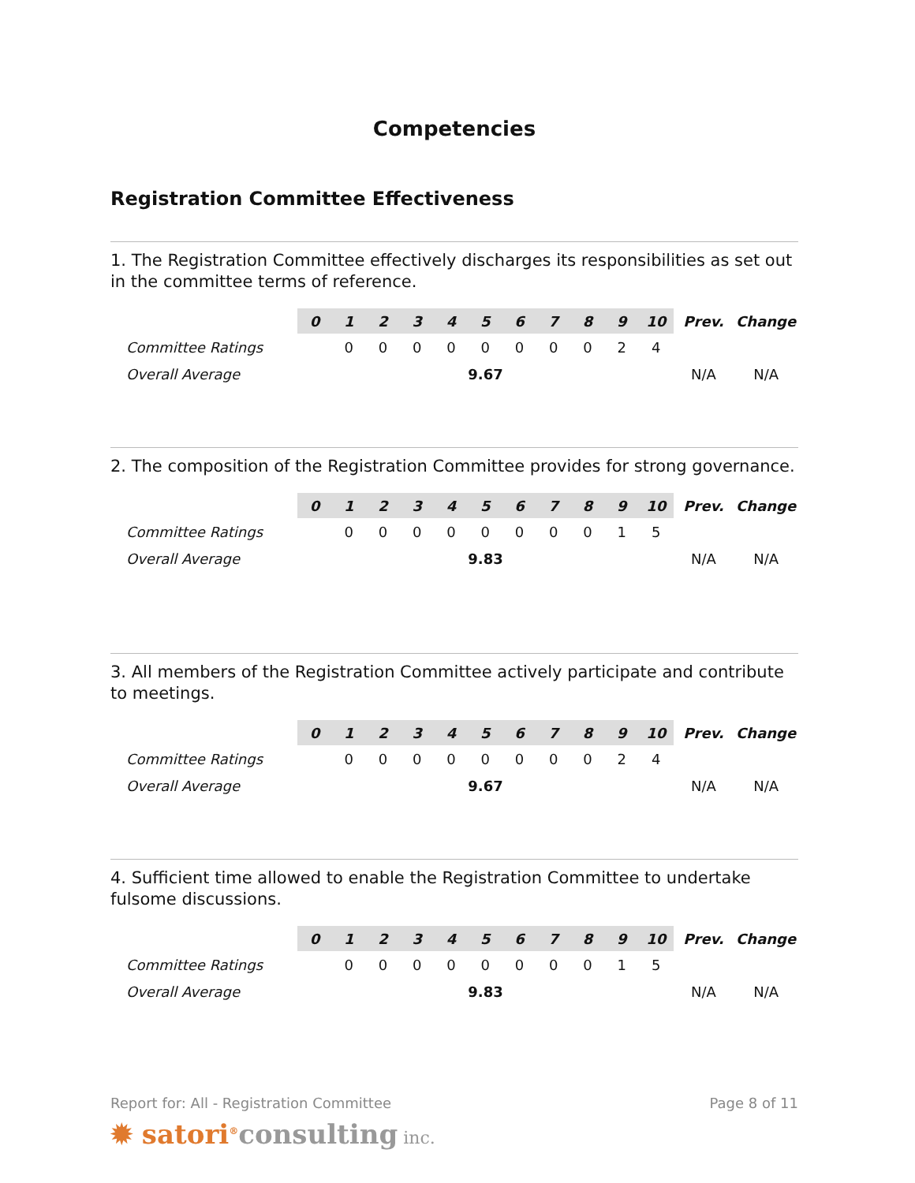Competencies
Registration Committee Effectiveness
1. The Registration Committee effectively discharges its responsibilities as set out in the committee terms of reference.
| | 0 | 1 | 2 | 3 | 4 | 5 | 6 | 7 | 8 | 9 | 10 | Prev. | Change |
| --- | --- | --- | --- | --- | --- | --- | --- | --- | --- | --- | --- | --- | --- |
| Committee Ratings | | 0 | 0 | 0 | 0 | 0 | 0 | 0 | 0 | 2 | 4 | | |
| Overall Average | 9.67 | | | | | | | | | | | N/A | N/A |
2. The composition of the Registration Committee provides for strong governance.
| | 0 | 1 | 2 | 3 | 4 | 5 | 6 | 7 | 8 | 9 | 10 | Prev. | Change |
| --- | --- | --- | --- | --- | --- | --- | --- | --- | --- | --- | --- | --- | --- |
| Committee Ratings | | 0 | 0 | 0 | 0 | 0 | 0 | 0 | 0 | 1 | 5 | | |
| Overall Average | 9.83 | | | | | | | | | | | N/A | N/A |
3. All members of the Registration Committee actively participate and contribute to meetings.
| | 0 | 1 | 2 | 3 | 4 | 5 | 6 | 7 | 8 | 9 | 10 | Prev. | Change |
| --- | --- | --- | --- | --- | --- | --- | --- | --- | --- | --- | --- | --- | --- |
| Committee Ratings | | 0 | 0 | 0 | 0 | 0 | 0 | 0 | 0 | 2 | 4 | | |
| Overall Average | 9.67 | | | | | | | | | | | N/A | N/A |
4. Sufficient time allowed to enable the Registration Committee to undertake fulsome discussions.
| | 0 | 1 | 2 | 3 | 4 | 5 | 6 | 7 | 8 | 9 | 10 | Prev. | Change |
| --- | --- | --- | --- | --- | --- | --- | --- | --- | --- | --- | --- | --- | --- |
| Committee Ratings | | 0 | 0 | 0 | 0 | 0 | 0 | 0 | 0 | 1 | 5 | | |
| Overall Average | 9.83 | | | | | | | | | | | N/A | N/A |
Report for: All - Registration Committee Page 8 of 11
✹ satori<sup>®</sup>consulting inc.